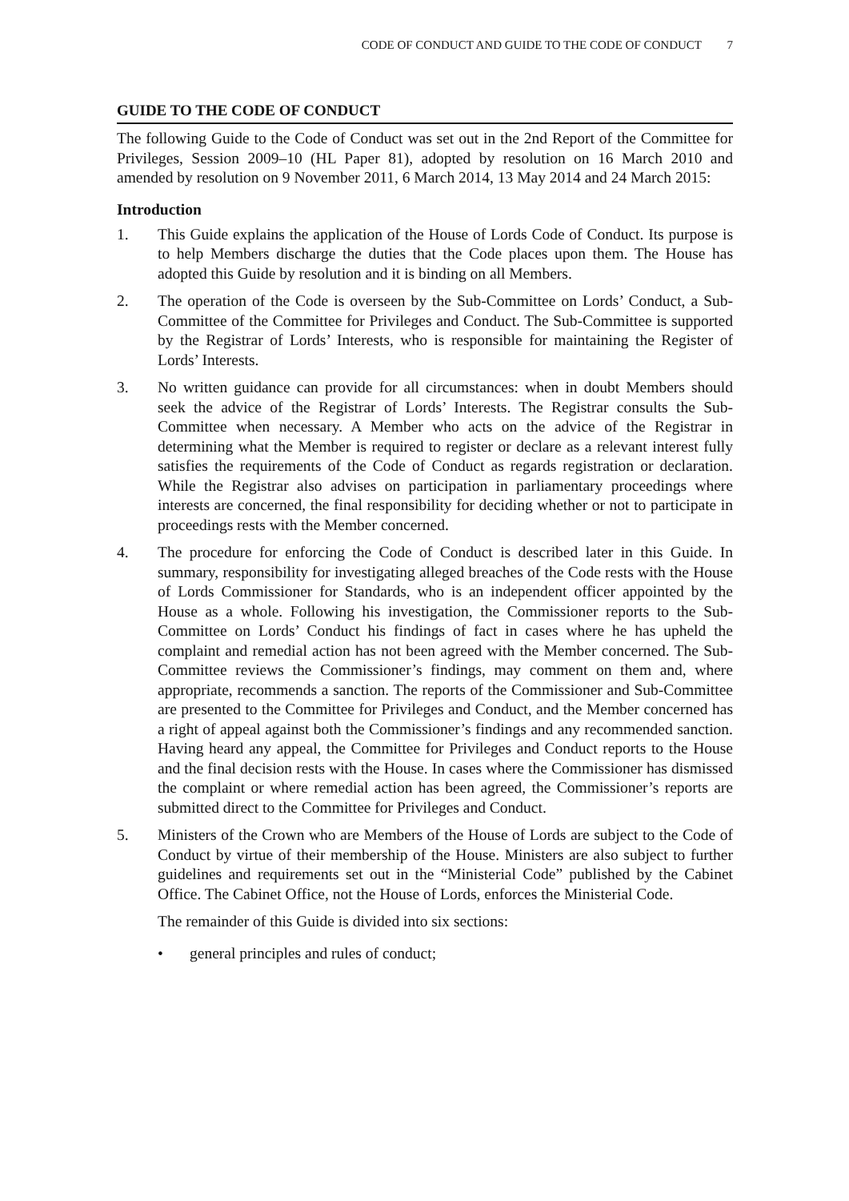CODE OF CONDUCT AND GUIDE TO THE CODE OF CONDUCT 7
GUIDE TO THE CODE OF CONDUCT
The following Guide to the Code of Conduct was set out in the 2nd Report of the Committee for Privileges, Session 2009–10 (HL Paper 81), adopted by resolution on 16 March 2010 and amended by resolution on 9 November 2011, 6 March 2014, 13 May 2014 and 24 March 2015:
Introduction
1. This Guide explains the application of the House of Lords Code of Conduct. Its purpose is to help Members discharge the duties that the Code places upon them. The House has adopted this Guide by resolution and it is binding on all Members.
2. The operation of the Code is overseen by the Sub-Committee on Lords’ Conduct, a Sub-Committee of the Committee for Privileges and Conduct. The Sub-Committee is supported by the Registrar of Lords’ Interests, who is responsible for maintaining the Register of Lords’ Interests.
3. No written guidance can provide for all circumstances: when in doubt Members should seek the advice of the Registrar of Lords’ Interests. The Registrar consults the Sub-Committee when necessary. A Member who acts on the advice of the Registrar in determining what the Member is required to register or declare as a relevant interest fully satisfies the requirements of the Code of Conduct as regards registration or declaration. While the Registrar also advises on participation in parliamentary proceedings where interests are concerned, the final responsibility for deciding whether or not to participate in proceedings rests with the Member concerned.
4. The procedure for enforcing the Code of Conduct is described later in this Guide. In summary, responsibility for investigating alleged breaches of the Code rests with the House of Lords Commissioner for Standards, who is an independent officer appointed by the House as a whole. Following his investigation, the Commissioner reports to the Sub-Committee on Lords’ Conduct his findings of fact in cases where he has upheld the complaint and remedial action has not been agreed with the Member concerned. The Sub-Committee reviews the Commissioner’s findings, may comment on them and, where appropriate, recommends a sanction. The reports of the Commissioner and Sub-Committee are presented to the Committee for Privileges and Conduct, and the Member concerned has a right of appeal against both the Commissioner’s findings and any recommended sanction. Having heard any appeal, the Committee for Privileges and Conduct reports to the House and the final decision rests with the House. In cases where the Commissioner has dismissed the complaint or where remedial action has been agreed, the Commissioner’s reports are submitted direct to the Committee for Privileges and Conduct.
5. Ministers of the Crown who are Members of the House of Lords are subject to the Code of Conduct by virtue of their membership of the House. Ministers are also subject to further guidelines and requirements set out in the “Ministerial Code” published by the Cabinet Office. The Cabinet Office, not the House of Lords, enforces the Ministerial Code.
The remainder of this Guide is divided into six sections:
• general principles and rules of conduct;